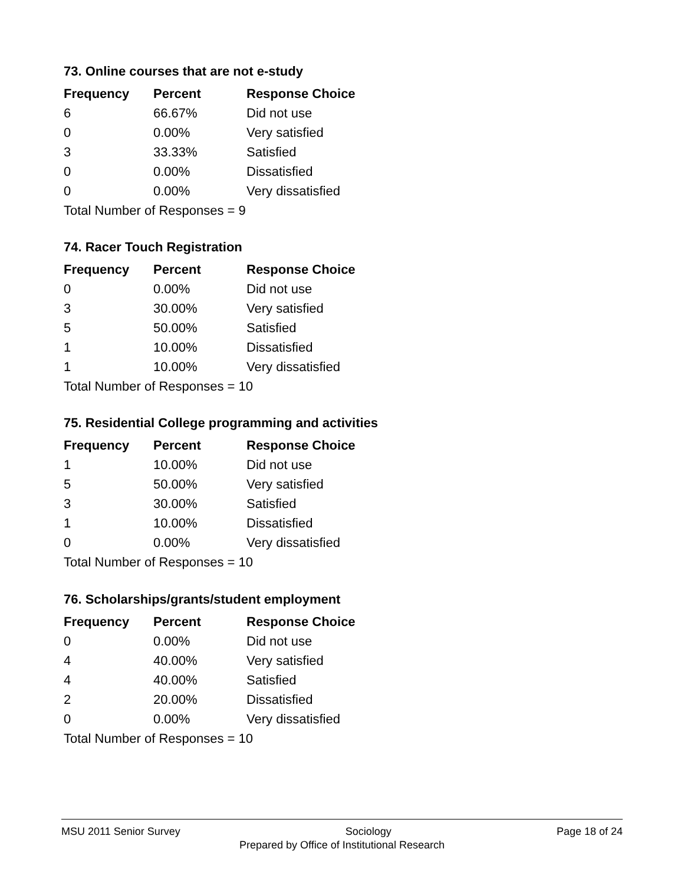73. Online courses that are not e-study
| Frequency | Percent | Response Choice |
| --- | --- | --- |
| 6 | 66.67% | Did not use |
| 0 | 0.00% | Very satisfied |
| 3 | 33.33% | Satisfied |
| 0 | 0.00% | Dissatisfied |
| 0 | 0.00% | Very dissatisfied |
| Total Number of Responses = 9 | | |
74. Racer Touch Registration
| Frequency | Percent | Response Choice |
| --- | --- | --- |
| 0 | 0.00% | Did not use |
| 3 | 30.00% | Very satisfied |
| 5 | 50.00% | Satisfied |
| 1 | 10.00% | Dissatisfied |
| 1 | 10.00% | Very dissatisfied |
| Total Number of Responses = 10 | | |
75. Residential College programming and activities
| Frequency | Percent | Response Choice |
| --- | --- | --- |
| 1 | 10.00% | Did not use |
| 5 | 50.00% | Very satisfied |
| 3 | 30.00% | Satisfied |
| 1 | 10.00% | Dissatisfied |
| 0 | 0.00% | Very dissatisfied |
| Total Number of Responses = 10 | | |
76. Scholarships/grants/student employment
| Frequency | Percent | Response Choice |
| --- | --- | --- |
| 0 | 0.00% | Did not use |
| 4 | 40.00% | Very satisfied |
| 4 | 40.00% | Satisfied |
| 2 | 20.00% | Dissatisfied |
| 0 | 0.00% | Very dissatisfied |
| Total Number of Responses = 10 | | |
MSU 2011 Senior Survey Sociology Page 18 of 24
Prepared by Office of Institutional Research